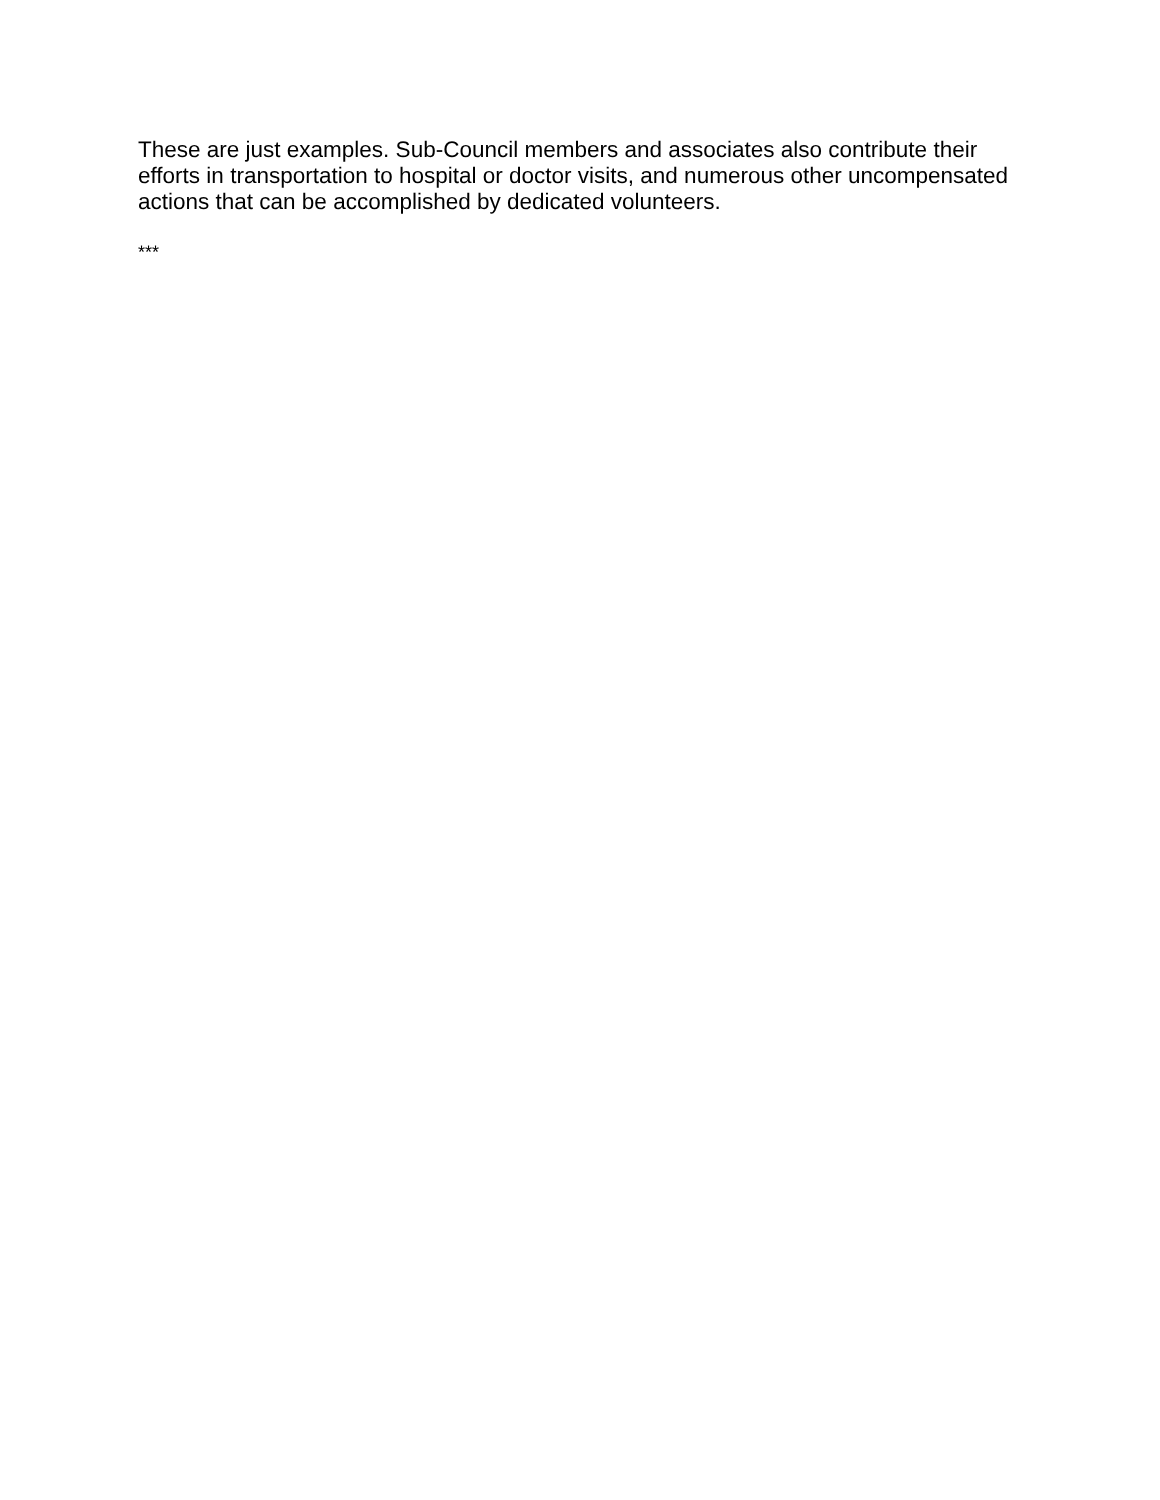These are just examples. Sub-Council members and associates also contribute their efforts in transportation to hospital or doctor visits, and numerous other uncompensated actions that can be accomplished by dedicated volunteers.
***